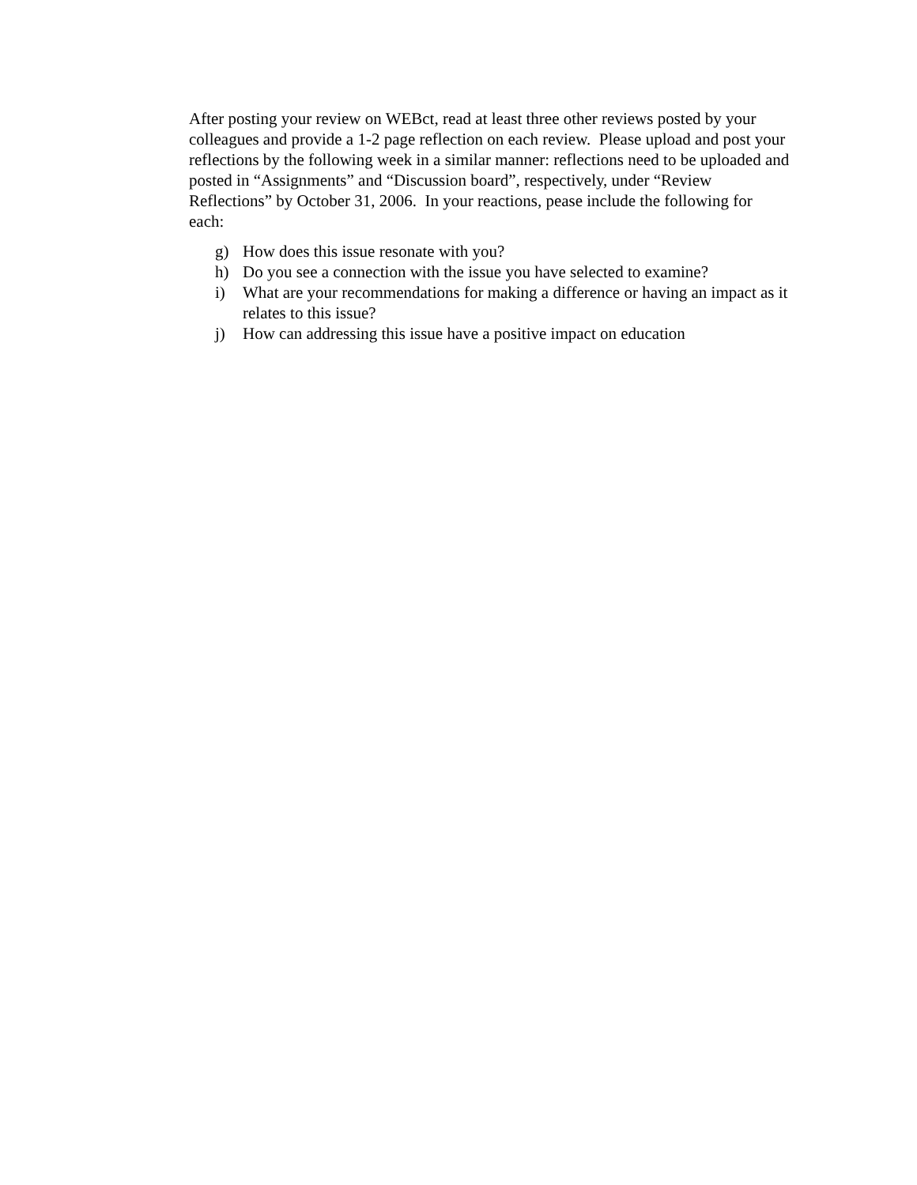After posting your review on WEBct, read at least three other reviews posted by your colleagues and provide a 1-2 page reflection on each review. Please upload and post your reflections by the following week in a similar manner: reflections need to be uploaded and posted in “Assignments” and “Discussion board”, respectively, under “Review Reflections” by October 31, 2006. In your reactions, pease include the following for each:
g) How does this issue resonate with you?
h) Do you see a connection with the issue you have selected to examine?
i) What are your recommendations for making a difference or having an impact as it relates to this issue?
j) How can addressing this issue have a positive impact on education